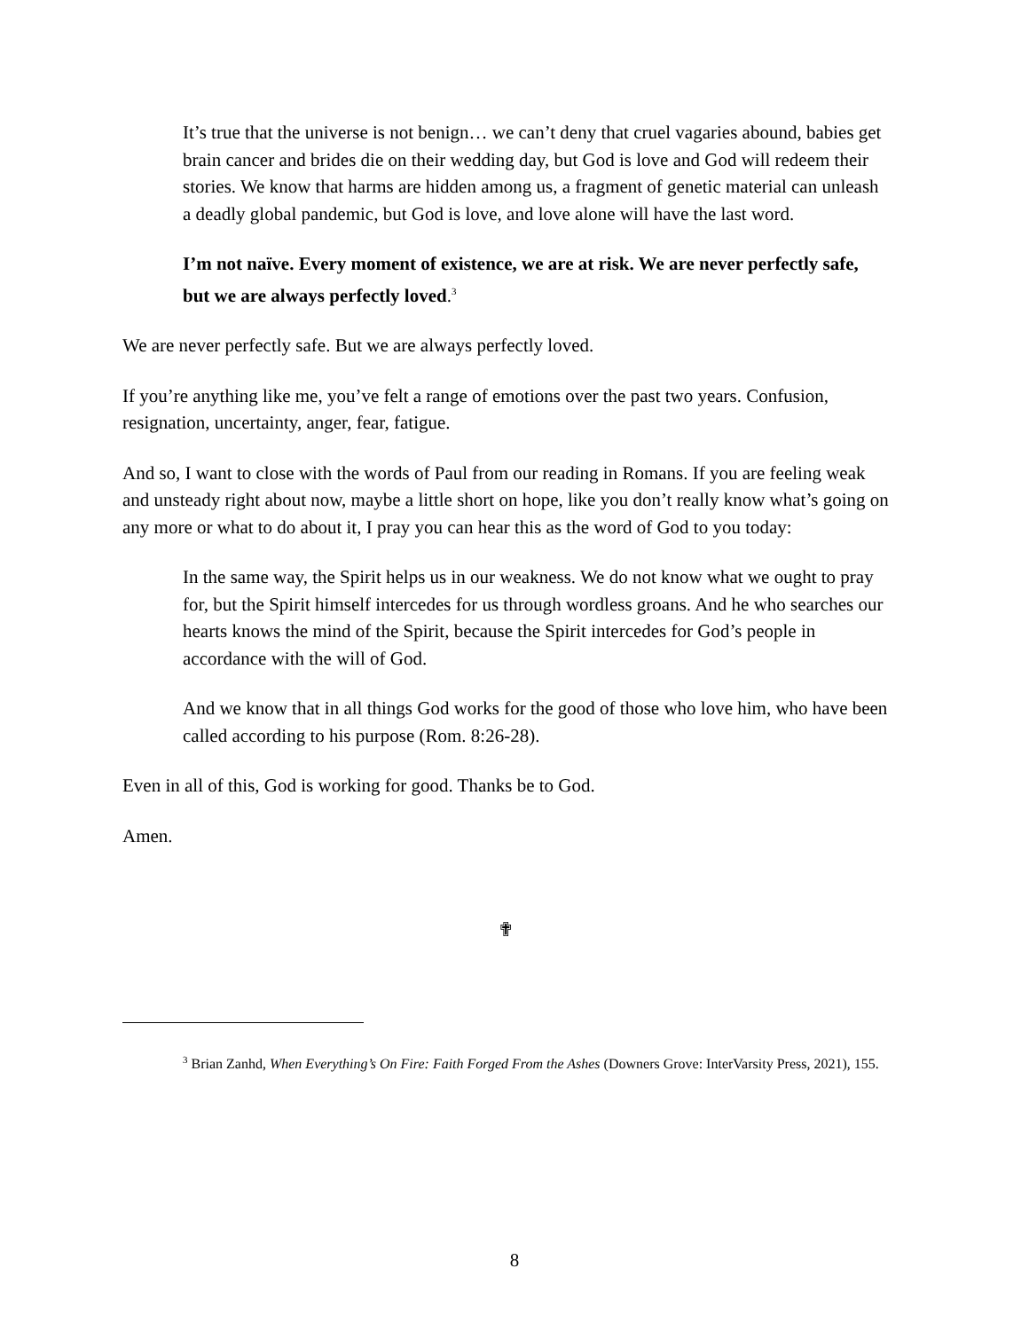It’s true that the universe is not benign… we can’t deny that cruel vagaries abound, babies get brain cancer and brides die on their wedding day, but God is love and God will redeem their stories. We know that harms are hidden among us, a fragment of genetic material can unleash a deadly global pandemic, but God is love, and love alone will have the last word.
I’m not naïve. Every moment of existence, we are at risk. We are never perfectly safe, but we are always perfectly loved.<sup>3</sup>
We are never perfectly safe. But we are always perfectly loved.
If you’re anything like me, you’ve felt a range of emotions over the past two years. Confusion, resignation, uncertainty, anger, fear, fatigue.
And so, I want to close with the words of Paul from our reading in Romans. If you are feeling weak and unsteady right about now, maybe a little short on hope, like you don’t really know what’s going on any more or what to do about it, I pray you can hear this as the word of God to you today:
In the same way, the Spirit helps us in our weakness. We do not know what we ought to pray for, but the Spirit himself intercedes for us through wordless groans. And he who searches our hearts knows the mind of the Spirit, because the Spirit intercedes for God’s people in accordance with the will of God.
And we know that in all things God works for the good of those who love him, who have been called according to his purpose (Rom. 8:26-28).
Even in all of this, God is working for good. Thanks be to God.
Amen.
✟
<sup>3</sup> Brian Zanhd, When Everything’s On Fire: Faith Forged From the Ashes (Downers Grove: InterVarsity Press, 2021), 155.
8